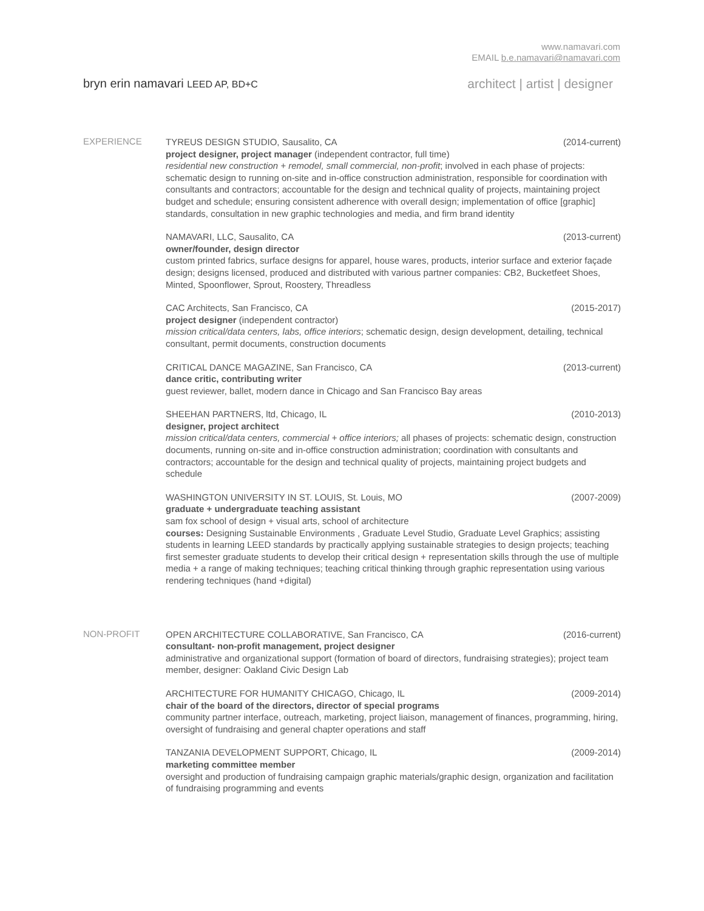www.namavari.com
EMAIL b.e.namavari@namavari.com
bryn erin namavari LEED AP, BD+C
architect | artist | designer
EXPERIENCE
TYREUS DESIGN STUDIO, Sausalito, CA (2014-current)
project designer, project manager (independent contractor, full time)
residential new construction + remodel, small commercial, non-profit; involved in each phase of projects: schematic design to running on-site and in-office construction administration, responsible for coordination with consultants and contractors; accountable for the design and technical quality of projects, maintaining project budget and schedule; ensuring consistent adherence with overall design; implementation of office [graphic] standards, consultation in new graphic technologies and media, and firm brand identity
NAMAVARI, LLC, Sausalito, CA (2013-current)
owner/founder, design director
custom printed fabrics, surface designs for apparel, house wares, products, interior surface and exterior façade design; designs licensed, produced and distributed with various partner companies: CB2, Bucketfeet Shoes, Minted, Spoonflower, Sprout, Roostery, Threadless
CAC Architects, San Francisco, CA (2015-2017)
project designer (independent contractor)
mission critical/data centers, labs, office interiors; schematic design, design development, detailing, technical consultant, permit documents, construction documents
CRITICAL DANCE MAGAZINE, San Francisco, CA (2013-current)
dance critic, contributing writer
guest reviewer, ballet, modern dance in Chicago and San Francisco Bay areas
SHEEHAN PARTNERS, ltd, Chicago, IL (2010-2013)
designer, project architect
mission critical/data centers, commercial + office interiors; all phases of projects: schematic design, construction documents, running on-site and in-office construction administration; coordination with consultants and contractors; accountable for the design and technical quality of projects, maintaining project budgets and schedule
WASHINGTON UNIVERSITY IN ST. LOUIS, St. Louis, MO (2007-2009)
graduate + undergraduate teaching assistant
sam fox school of design + visual arts, school of architecture
courses: Designing Sustainable Environments , Graduate Level Studio, Graduate Level Graphics; assisting students in learning LEED standards by practically applying sustainable strategies to design projects; teaching first semester graduate students to develop their critical design + representation skills through the use of multiple media + a range of making techniques; teaching critical thinking through graphic representation using various rendering techniques (hand +digital)
NON-PROFIT
OPEN ARCHITECTURE COLLABORATIVE, San Francisco, CA (2016-current)
consultant- non-profit management, project designer
administrative and organizational support (formation of board of directors, fundraising strategies); project team member, designer: Oakland Civic Design Lab
ARCHITECTURE FOR HUMANITY CHICAGO, Chicago, IL (2009-2014)
chair of the board of the directors, director of special programs
community partner interface, outreach, marketing, project liaison, management of finances, programming, hiring, oversight of fundraising and general chapter operations and staff
TANZANIA DEVELOPMENT SUPPORT, Chicago, IL (2009-2014)
marketing committee member
oversight and production of fundraising campaign graphic materials/graphic design, organization and facilitation of fundraising programming and events